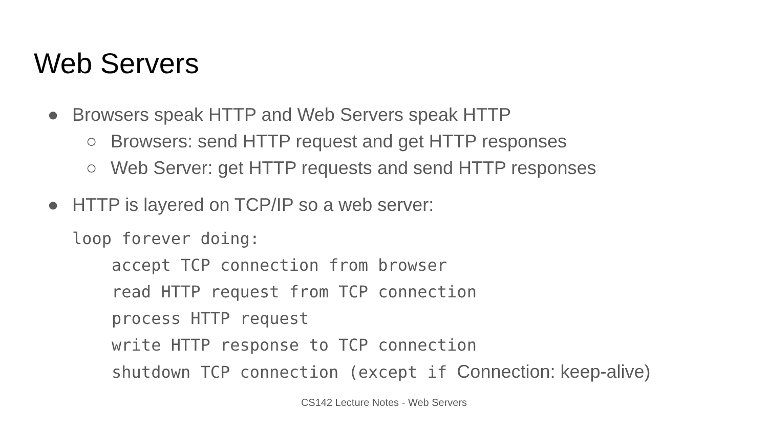Web Servers
● Browsers speak HTTP and Web Servers speak HTTP
○ Browsers: send HTTP request and get HTTP responses
○ Web Server: get HTTP requests and send HTTP responses
● HTTP is layered on TCP/IP so a web server:
loop forever doing:
    accept TCP connection from browser
    read HTTP request from TCP connection
    process HTTP request
    write HTTP response to TCP connection
    shutdown TCP connection (except if Connection: keep-alive)
CS142 Lecture Notes - Web Servers